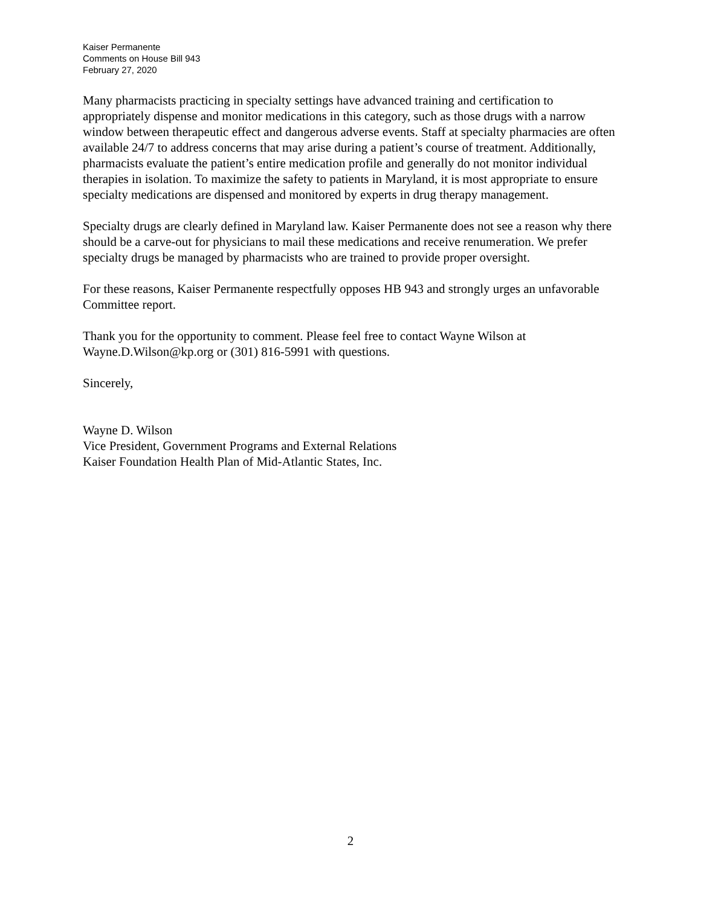Kaiser Permanente
Comments on House Bill 943
February 27, 2020
Many pharmacists practicing in specialty settings have advanced training and certification to appropriately dispense and monitor medications in this category, such as those drugs with a narrow window between therapeutic effect and dangerous adverse events. Staff at specialty pharmacies are often available 24/7 to address concerns that may arise during a patient’s course of treatment. Additionally, pharmacists evaluate the patient’s entire medication profile and generally do not monitor individual therapies in isolation. To maximize the safety to patients in Maryland, it is most appropriate to ensure specialty medications are dispensed and monitored by experts in drug therapy management.
Specialty drugs are clearly defined in Maryland law. Kaiser Permanente does not see a reason why there should be a carve-out for physicians to mail these medications and receive renumeration. We prefer specialty drugs be managed by pharmacists who are trained to provide proper oversight.
For these reasons, Kaiser Permanente respectfully opposes HB 943 and strongly urges an unfavorable Committee report.
Thank you for the opportunity to comment. Please feel free to contact Wayne Wilson at Wayne.D.Wilson@kp.org or (301) 816-5991 with questions.
Sincerely,
Wayne D. Wilson
Vice President, Government Programs and External Relations
Kaiser Foundation Health Plan of Mid-Atlantic States, Inc.
2